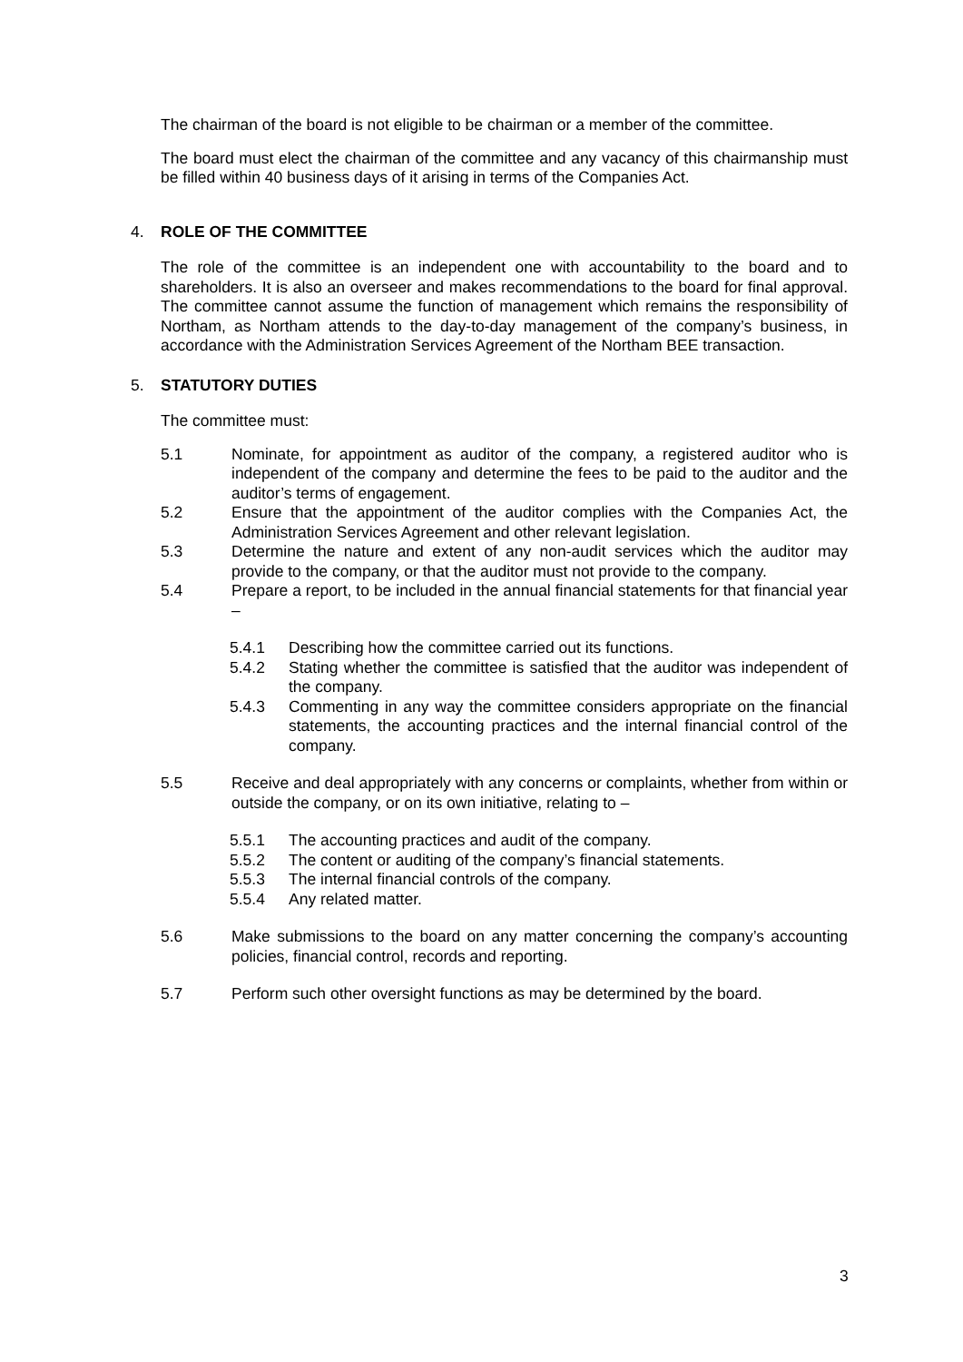The chairman of the board is not eligible to be chairman or a member of the committee.
The board must elect the chairman of the committee and any vacancy of this chairmanship must be filled within 40 business days of it arising in terms of the Companies Act.
4. ROLE OF THE COMMITTEE
The role of the committee is an independent one with accountability to the board and to shareholders. It is also an overseer and makes recommendations to the board for final approval. The committee cannot assume the function of management which remains the responsibility of Northam, as Northam attends to the day-to-day management of the company’s business, in accordance with the Administration Services Agreement of the Northam BEE transaction.
5. STATUTORY DUTIES
The committee must:
5.1 Nominate, for appointment as auditor of the company, a registered auditor who is independent of the company and determine the fees to be paid to the auditor and the auditor’s terms of engagement.
5.2 Ensure that the appointment of the auditor complies with the Companies Act, the Administration Services Agreement and other relevant legislation.
5.3 Determine the nature and extent of any non-audit services which the auditor may provide to the company, or that the auditor must not provide to the company.
5.4 Prepare a report, to be included in the annual financial statements for that financial year –
5.4.1 Describing how the committee carried out its functions.
5.4.2 Stating whether the committee is satisfied that the auditor was independent of the company.
5.4.3 Commenting in any way the committee considers appropriate on the financial statements, the accounting practices and the internal financial control of the company.
5.5 Receive and deal appropriately with any concerns or complaints, whether from within or outside the company, or on its own initiative, relating to –
5.5.1 The accounting practices and audit of the company.
5.5.2 The content or auditing of the company’s financial statements.
5.5.3 The internal financial controls of the company.
5.5.4 Any related matter.
5.6 Make submissions to the board on any matter concerning the company’s accounting policies, financial control, records and reporting.
5.7 Perform such other oversight functions as may be determined by the board.
3